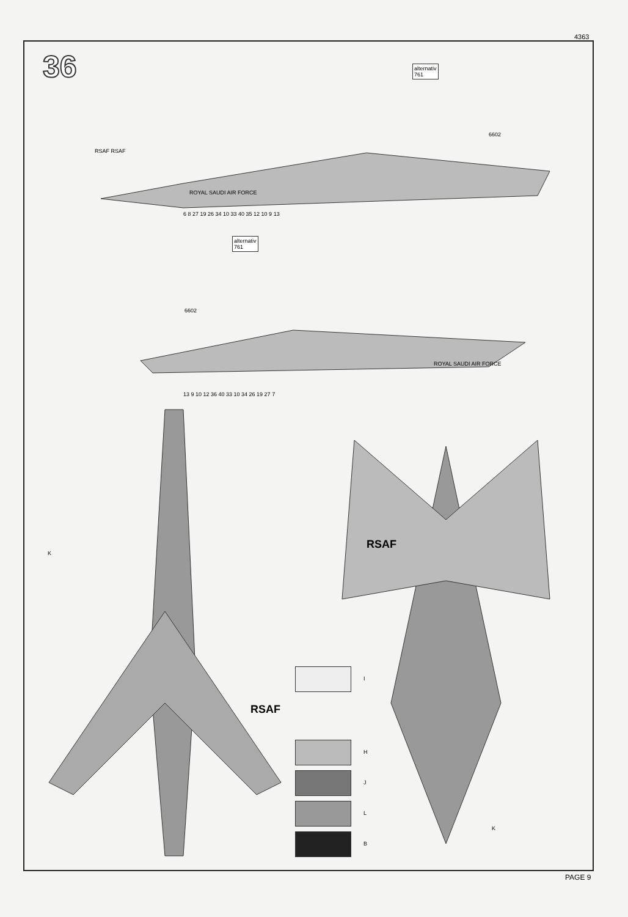4363
36
alternativ
761
alternativ
761
6602
6602
RSAF RSAF
ROYAL SAUDI AIR FORCE
ROYAL SAUDI AIR FORCE
RSAF
RSAF
6 8 27 19 26 34 10 33 40 35 12 10 9 13
13 9 10 12 36 40 33 10 34 26 19 27 7
I
H
J
L
B
K
K
PAGE 9